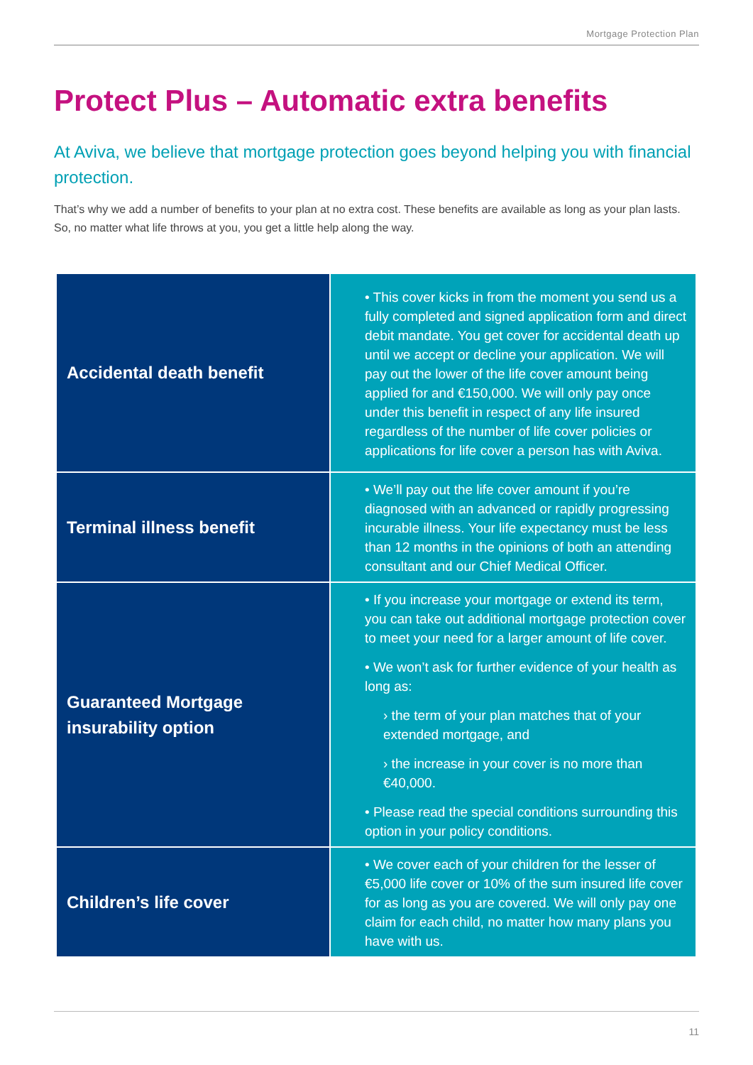Mortgage Protection Plan
Protect Plus – Automatic extra benefits
At Aviva, we believe that mortgage protection goes beyond helping you with financial protection.
That’s why we add a number of benefits to your plan at no extra cost. These benefits are available as long as your plan lasts. So, no matter what life throws at you, you get a little help along the way.
| Accidental death benefit | • This cover kicks in from the moment you send us a fully completed and signed application form and direct debit mandate. You get cover for accidental death up until we accept or decline your application. We will pay out the lower of the life cover amount being applied for and €150,000. We will only pay once under this benefit in respect of any life insured regardless of the number of life cover policies or applications for life cover a person has with Aviva. |
| Terminal illness benefit | • We’ll pay out the life cover amount if you’re diagnosed with an advanced or rapidly progressing incurable illness. Your life expectancy must be less than 12 months in the opinions of both an attending consultant and our Chief Medical Officer. |
| Guaranteed Mortgage insurability option | • If you increase your mortgage or extend its term, you can take out additional mortgage protection cover to meet your need for a larger amount of life cover. • We won’t ask for further evidence of your health as long as: › the term of your plan matches that of your extended mortgage, and › the increase in your cover is no more than €40,000. • Please read the special conditions surrounding this option in your policy conditions. |
| Children’s life cover | • We cover each of your children for the lesser of €5,000 life cover or 10% of the sum insured life cover for as long as you are covered. We will only pay one claim for each child, no matter how many plans you have with us. |
11